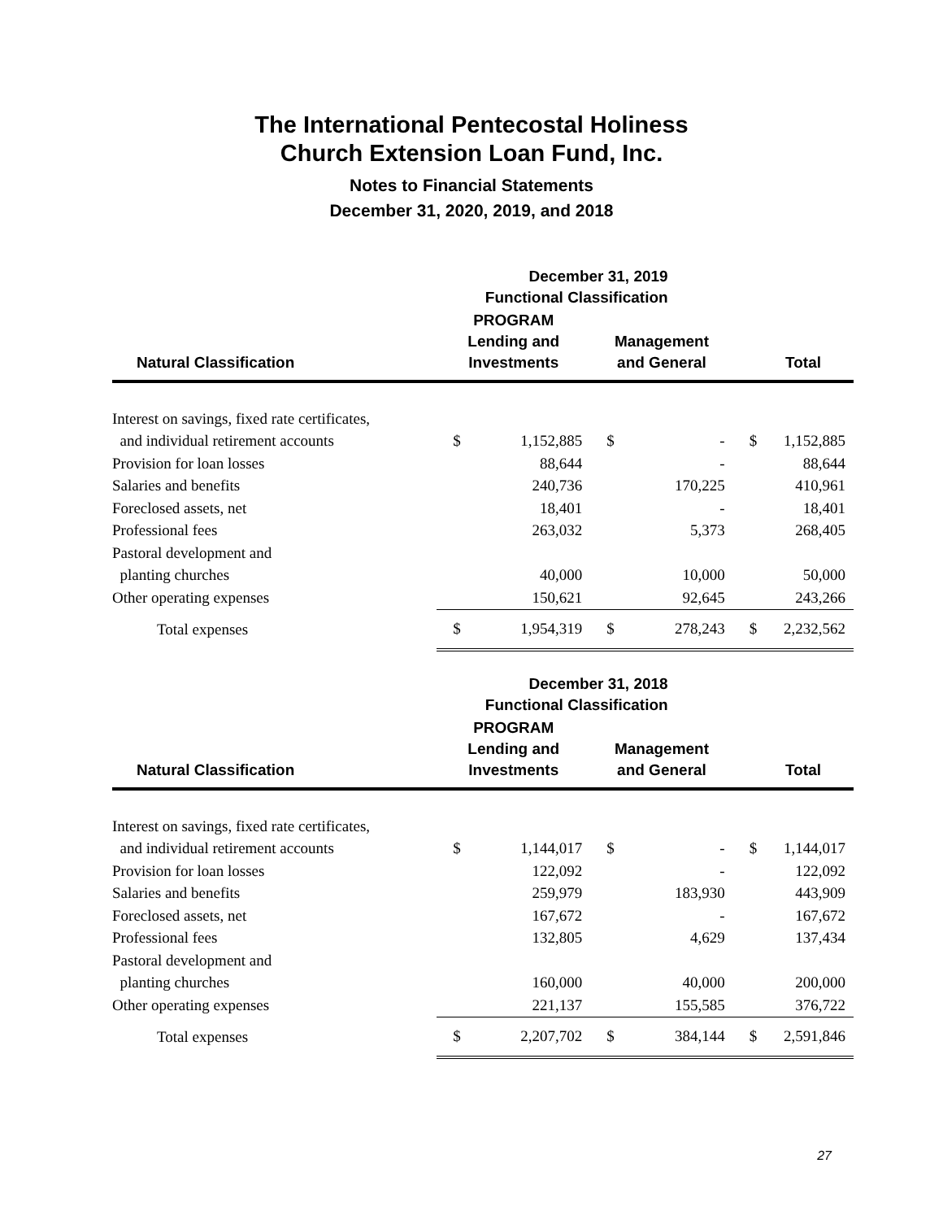The International Pentecostal Holiness
Church Extension Loan Fund, Inc.
Notes to Financial Statements
December 31, 2020, 2019, and 2018
| | December 31, 2019 Functional Classification | | | | | |
| --- | --- | --- | --- | --- | --- | --- |
| Natural Classification | PROGRAM Lending and Investments | | Management and General | | Total | |
| Interest on savings, fixed rate certificates, | | | | | | |
| and individual retirement accounts | $ | 1,152,885 | $ | - | $ | 1,152,885 |
| Provision for loan losses | | 88,644 | | - | | 88,644 |
| Salaries and benefits | | 240,736 | | 170,225 | | 410,961 |
| Foreclosed assets, net | | 18,401 | | - | | 18,401 |
| Professional fees | | 263,032 | | 5,373 | | 268,405 |
| Pastoral development and | | | | | | |
| planting churches | | 40,000 | | 10,000 | | 50,000 |
| Other operating expenses | | 150,621 | | 92,645 | | 243,266 |
| Total expenses | $ | 1,954,319 | $ | 278,243 | $ | 2,232,562 |
| | December 31, 2018 Functional Classification | | | | | |
| --- | --- | --- | --- | --- | --- | --- |
| Natural Classification | PROGRAM Lending and Investments | | Management and General | | Total | |
| Interest on savings, fixed rate certificates, | | | | | | |
| and individual retirement accounts | $ | 1,144,017 | $ | - | $ | 1,144,017 |
| Provision for loan losses | | 122,092 | | - | | 122,092 |
| Salaries and benefits | | 259,979 | | 183,930 | | 443,909 |
| Foreclosed assets, net | | 167,672 | | - | | 167,672 |
| Professional fees | | 132,805 | | 4,629 | | 137,434 |
| Pastoral development and | | | | | | |
| planting churches | | 160,000 | | 40,000 | | 200,000 |
| Other operating expenses | | 221,137 | | 155,585 | | 376,722 |
| Total expenses | $ | 2,207,702 | $ | 384,144 | $ | 2,591,846 |
27